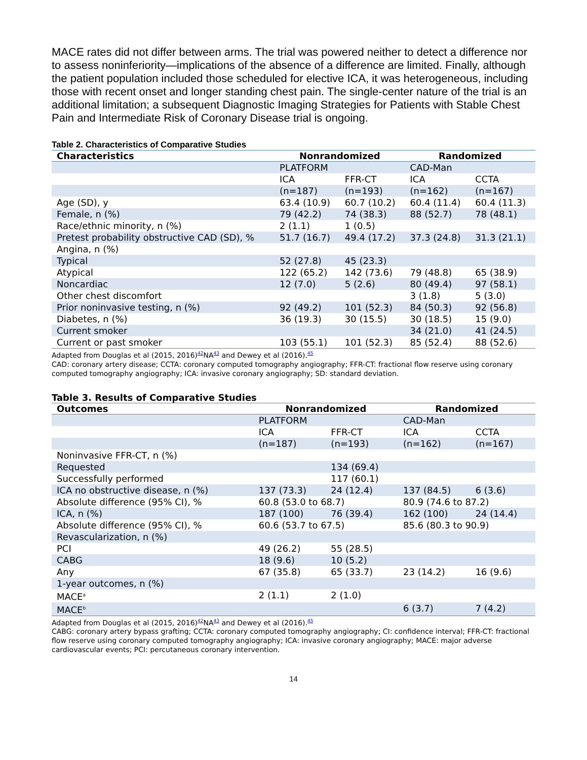MACE rates did not differ between arms. The trial was powered neither to detect a difference nor to assess noninferiority—implications of the absence of a difference are limited. Finally, although the patient population included those scheduled for elective ICA, it was heterogeneous, including those with recent onset and longer standing chest pain. The single-center nature of the trial is an additional limitation; a subsequent Diagnostic Imaging Strategies for Patients with Stable Chest Pain and Intermediate Risk of Coronary Disease trial is ongoing.
Table 2. Characteristics of Comparative Studies
| Characteristics | Nonrandomized | | Randomized | |
| --- | --- | --- | --- | --- |
| | PLATFORM | | CAD-Man | |
| | ICA | FFR-CT | ICA | CCTA |
| | (n=187) | (n=193) | (n=162) | (n=167) |
| Age (SD), y | 63.4 (10.9) | 60.7 (10.2) | 60.4 (11.4) | 60.4 (11.3) |
| Female, n (%) | 79 (42.2) | 74 (38.3) | 88 (52.7) | 78 (48.1) |
| Race/ethnic minority, n (%) | 2 (1.1) | 1 (0.5) | | |
| Pretest probability obstructive CAD (SD), % | 51.7 (16.7) | 49.4 (17.2) | 37.3 (24.8) | 31.3 (21.1) |
| Angina, n (%) | | | | |
| Typical | 52 (27.8) | 45 (23.3) | | |
| Atypical | 122 (65.2) | 142 (73.6) | 79 (48.8) | 65 (38.9) |
| Noncardiac | 12 (7.0) | 5 (2.6) | 80 (49.4) | 97 (58.1) |
| Other chest discomfort | | | 3 (1.8) | 5 (3.0) |
| Prior noninvasive testing, n (%) | 92 (49.2) | 101 (52.3) | 84 (50.3) | 92 (56.8) |
| Diabetes, n (%) | 36 (19.3) | 30 (15.5) | 30 (18.5) | 15 (9.0) |
| Current smoker | | | 34 (21.0) | 41 (24.5) |
| Current or past smoker | 103 (55.1) | 101 (52.3) | 85 (52.4) | 88 (52.6) |
Adapted from Douglas et al (2015, 2016)<sup>42</sup>NA<sup>43</sup> and Dewey et al (2016).<sup>45</sup>
CAD: coronary artery disease; CCTA: coronary computed tomography angiography; FFR-CT: fractional flow reserve using coronary computed tomography angiography; ICA: invasive coronary angiography; SD: standard deviation.
Table 3. Results of Comparative Studies
| Outcomes | Nonrandomized | | Randomized | |
| --- | --- | --- | --- | --- |
| | PLATFORM | | CAD-Man | |
| | ICA | FFR-CT | ICA | CCTA |
| | (n=187) | (n=193) | (n=162) | (n=167) |
| Noninvasive FFR-CT, n (%) | | | | |
| Requested | | 134 (69.4) | | |
| Successfully performed | | 117 (60.1) | | |
| ICA no obstructive disease, n (%) | 137 (73.3) | 24 (12.4) | 137 (84.5) | 6 (3.6) |
| Absolute difference (95% CI), % | 60.8 (53.0 to 68.7) | | 80.9 (74.6 to 87.2) | |
| ICA, n (%) | 187 (100) | 76 (39.4) | 162 (100) | 24 (14.4) |
| Absolute difference (95% CI), % | 60.6 (53.7 to 67.5) | | 85.6 (80.3 to 90.9) | |
| Revascularization, n (%) | | | | |
| PCI | 49 (26.2) | 55 (28.5) | | |
| CABG | 18 (9.6) | 10 (5.2) | | |
| Any | 67 (35.8) | 65 (33.7) | 23 (14.2) | 16 (9.6) |
| 1-year outcomes, n (%) | | | | |
| MACE<sup>a</sup> | 2 (1.1) | 2 (1.0) | | |
| MACE<sup>b</sup> | | | 6 (3.7) | 7 (4.2) |
Adapted from Douglas et al (2015, 2016)<sup>42</sup>NA<sup>43</sup> and Dewey et al (2016).<sup>45</sup>
CABG: coronary artery bypass grafting; CCTA: coronary computed tomography angiography; CI: confidence interval; FFR-CT: fractional flow reserve using coronary computed tomography angiography; ICA: invasive coronary angiography; MACE: major adverse cardiovascular events; PCI: percutaneous coronary intervention.
14